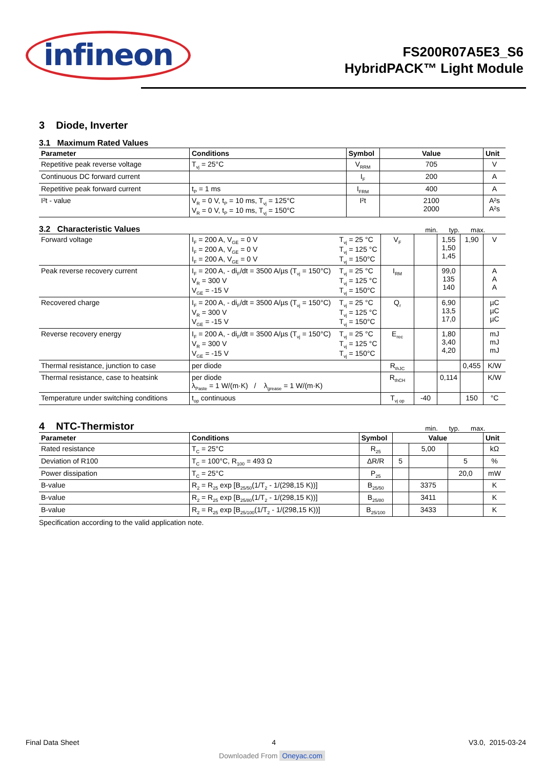infineon
FS200R07A5E3_S6
HybridPACK™ Light Module
3 Diode, Inverter
3.1 Maximum Rated Values
| Parameter | Conditions | Symbol | Value | Unit |
| --- | --- | --- | --- | --- |
| Repetitive peak reverse voltage | T<sub>vj</sub> = 25°C | V<sub>RRM</sub> | 705 | V |
| Continuous DC forward current | | I<sub>F</sub> | 200 | A |
| Repetitive peak forward current | t<sub>P</sub> = 1 ms | I<sub>FRM</sub> | 400 | A |
| I²t - value | V<sub>R</sub> = 0 V, t<sub>P</sub> = 10 ms, T<sub>vj</sub> = 125°C V<sub>R</sub> = 0 V, t<sub>P</sub> = 10 ms, T<sub>vj</sub> = 150°C | I²t | 2100 2000 | A²s A²s |
3.2 Characteristic Values
min. typ. max.
| Forward voltage | I<sub>F</sub> = 200 A, V<sub>GE</sub> = 0 V I<sub>F</sub> = 200 A, V<sub>GE</sub> = 0 V I<sub>F</sub> = 200 A, V<sub>GE</sub> = 0 V | T<sub>vj</sub> = 25 °C T<sub>vj</sub> = 125 °C T<sub>vj</sub> = 150°C | V<sub>F</sub> | | 1,55 1,50 1,45 | 1,90 | V |
| Peak reverse recovery current | I<sub>F</sub> = 200 A, - di<sub>F</sub>/dt = 3500 A/µs (T<sub>vj</sub> = 150°C) V<sub>R</sub> = 300 V V<sub>GE</sub> = -15 V | T<sub>vj</sub> = 25 °C T<sub>vj</sub> = 125 °C T<sub>vj</sub> = 150°C | I<sub>RM</sub> | | 99,0 135 140 | | A A A |
| Recovered charge | I<sub>F</sub> = 200 A, - di<sub>F</sub>/dt = 3500 A/µs (T<sub>vj</sub> = 150°C) V<sub>R</sub> = 300 V V<sub>GE</sub> = -15 V | T<sub>vj</sub> = 25 °C T<sub>vj</sub> = 125 °C T<sub>vj</sub> = 150°C | Q<sub>r</sub> | | 6,90 13,5 17,0 | | µC µC µC |
| Reverse recovery energy | I<sub>F</sub> = 200 A, - di<sub>F</sub>/dt = 3500 A/µs (T<sub>vj</sub> = 150°C) V<sub>R</sub> = 300 V V<sub>GE</sub> = -15 V | T<sub>vj</sub> = 25 °C T<sub>vj</sub> = 125 °C T<sub>vj</sub> = 150°C | E<sub>rec</sub> | | 1,80 3,40 4,20 | | mJ mJ mJ |
| Thermal resistance, junction to case | per diode | | R<sub>thJC</sub> | | | 0,455 | K/W |
| Thermal resistance, case to heatsink | per diode λ<sub>Paste</sub> = 1 W/(m·K) / λ<sub>grease</sub> = 1 W/(m·K) | | R<sub>thCH</sub> | | 0,114 | | K/W |
| Temperature under switching conditions | t<sub>op</sub> continuous | | T<sub>vj op</sub> | -40 | | 150 | °C |
4 NTC-Thermistor
min. typ. max.
| Parameter | Conditions | Symbol | Value | | | Unit |
| --- | --- | --- | --- | --- | --- | --- |
| Rated resistance | T<sub>C</sub> = 25°C | R<sub>25</sub> | | 5,00 | | kΩ |
| Deviation of R100 | T<sub>C</sub> = 100°C, R<sub>100</sub> = 493 Ω | ΔR/R | 5 | | 5 | % |
| Power dissipation | T<sub>C</sub> = 25°C | P<sub>25</sub> | | | 20,0 | mW |
| B-value | R<sub>2</sub> = R<sub>25</sub> exp [B<sub>25/50</sub>(1/T<sub>2</sub> - 1/(298,15 K))] | B<sub>25/50</sub> | | 3375 | | K |
| B-value | R<sub>2</sub> = R<sub>25</sub> exp [B<sub>25/80</sub>(1/T<sub>2</sub> - 1/(298,15 K))] | B<sub>25/80</sub> | | 3411 | | K |
| B-value | R<sub>2</sub> = R<sub>25</sub> exp [B<sub>25/100</sub>(1/T<sub>2</sub> - 1/(298,15 K))] | B<sub>25/100</sub> | | 3433 | | K |
Specification according to the valid application note.
Final Data Sheet 4 V3.0, 2015-03-24
Downloaded From Oneyac.com